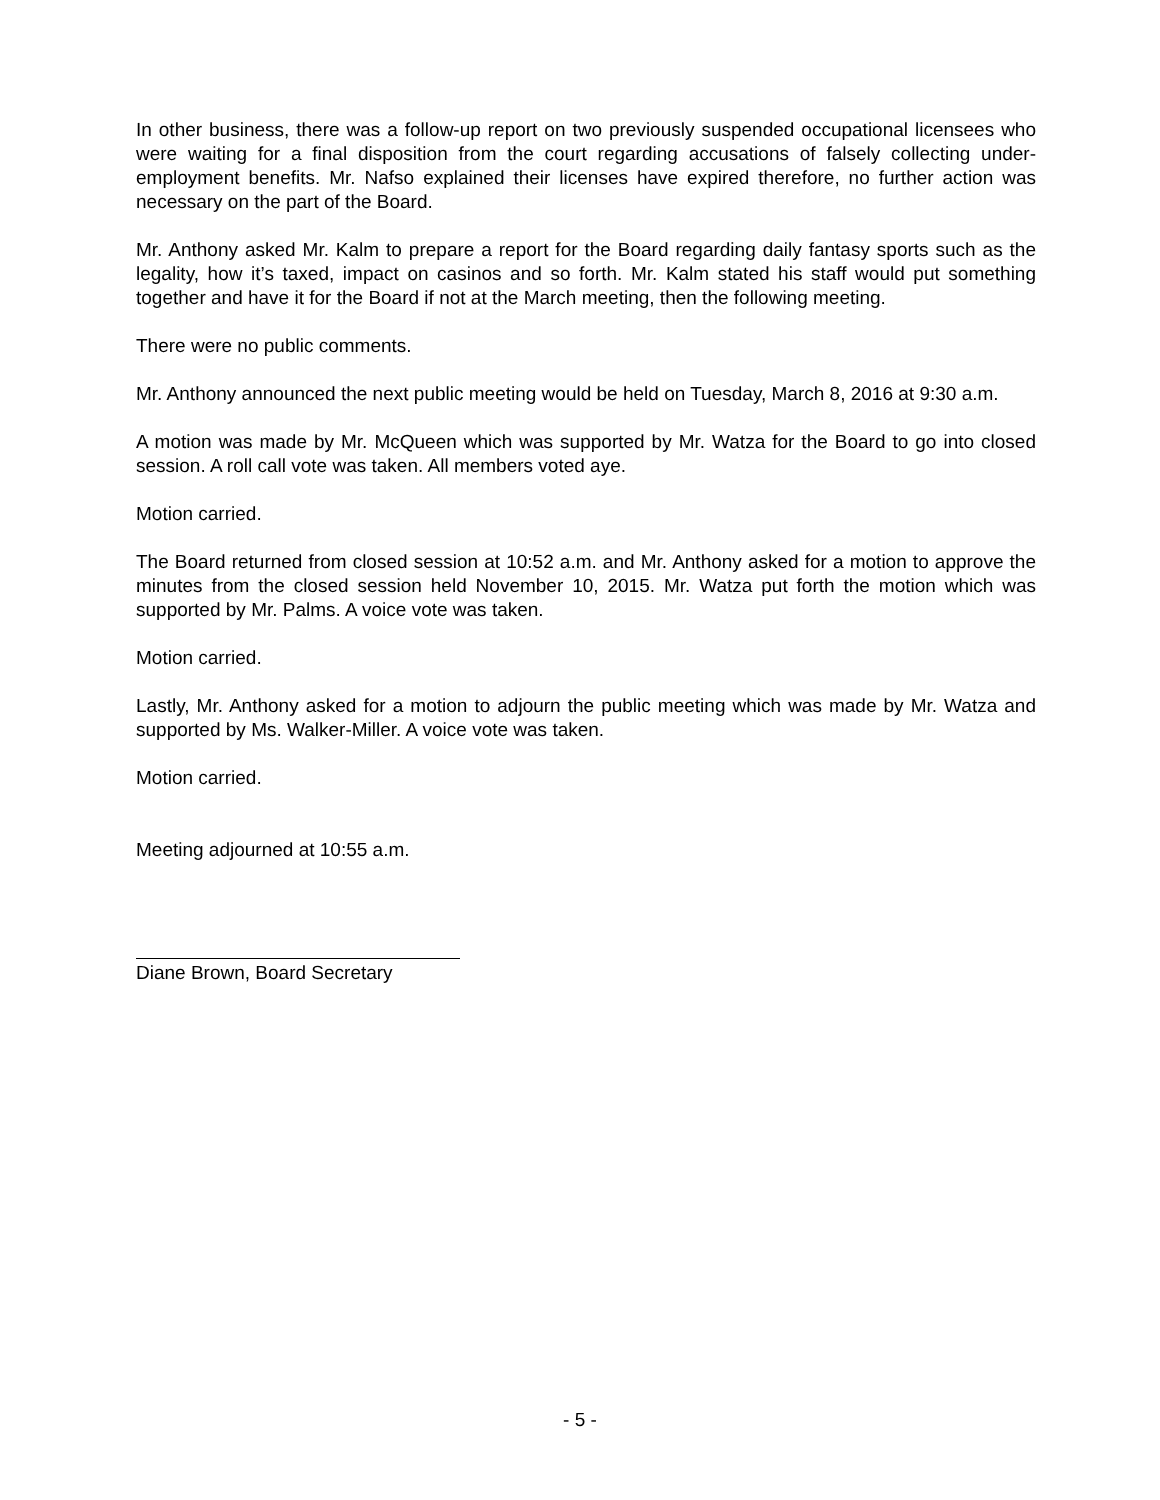In other business, there was a follow-up report on two previously suspended occupational licensees who were waiting for a final disposition from the court regarding accusations of falsely collecting under-employment benefits. Mr. Nafso explained their licenses have expired therefore, no further action was necessary on the part of the Board.
Mr. Anthony asked Mr. Kalm to prepare a report for the Board regarding daily fantasy sports such as the legality, how it’s taxed, impact on casinos and so forth. Mr. Kalm stated his staff would put something together and have it for the Board if not at the March meeting, then the following meeting.
There were no public comments.
Mr. Anthony announced the next public meeting would be held on Tuesday, March 8, 2016 at 9:30 a.m.
A motion was made by Mr. McQueen which was supported by Mr. Watza for the Board to go into closed session. A roll call vote was taken. All members voted aye.
Motion carried.
The Board returned from closed session at 10:52 a.m. and Mr. Anthony asked for a motion to approve the minutes from the closed session held November 10, 2015. Mr. Watza put forth the motion which was supported by Mr. Palms. A voice vote was taken.
Motion carried.
Lastly, Mr. Anthony asked for a motion to adjourn the public meeting which was made by Mr. Watza and supported by Ms. Walker-Miller. A voice vote was taken.
Motion carried.
Meeting adjourned at 10:55 a.m.
Diane Brown, Board Secretary
- 5 -